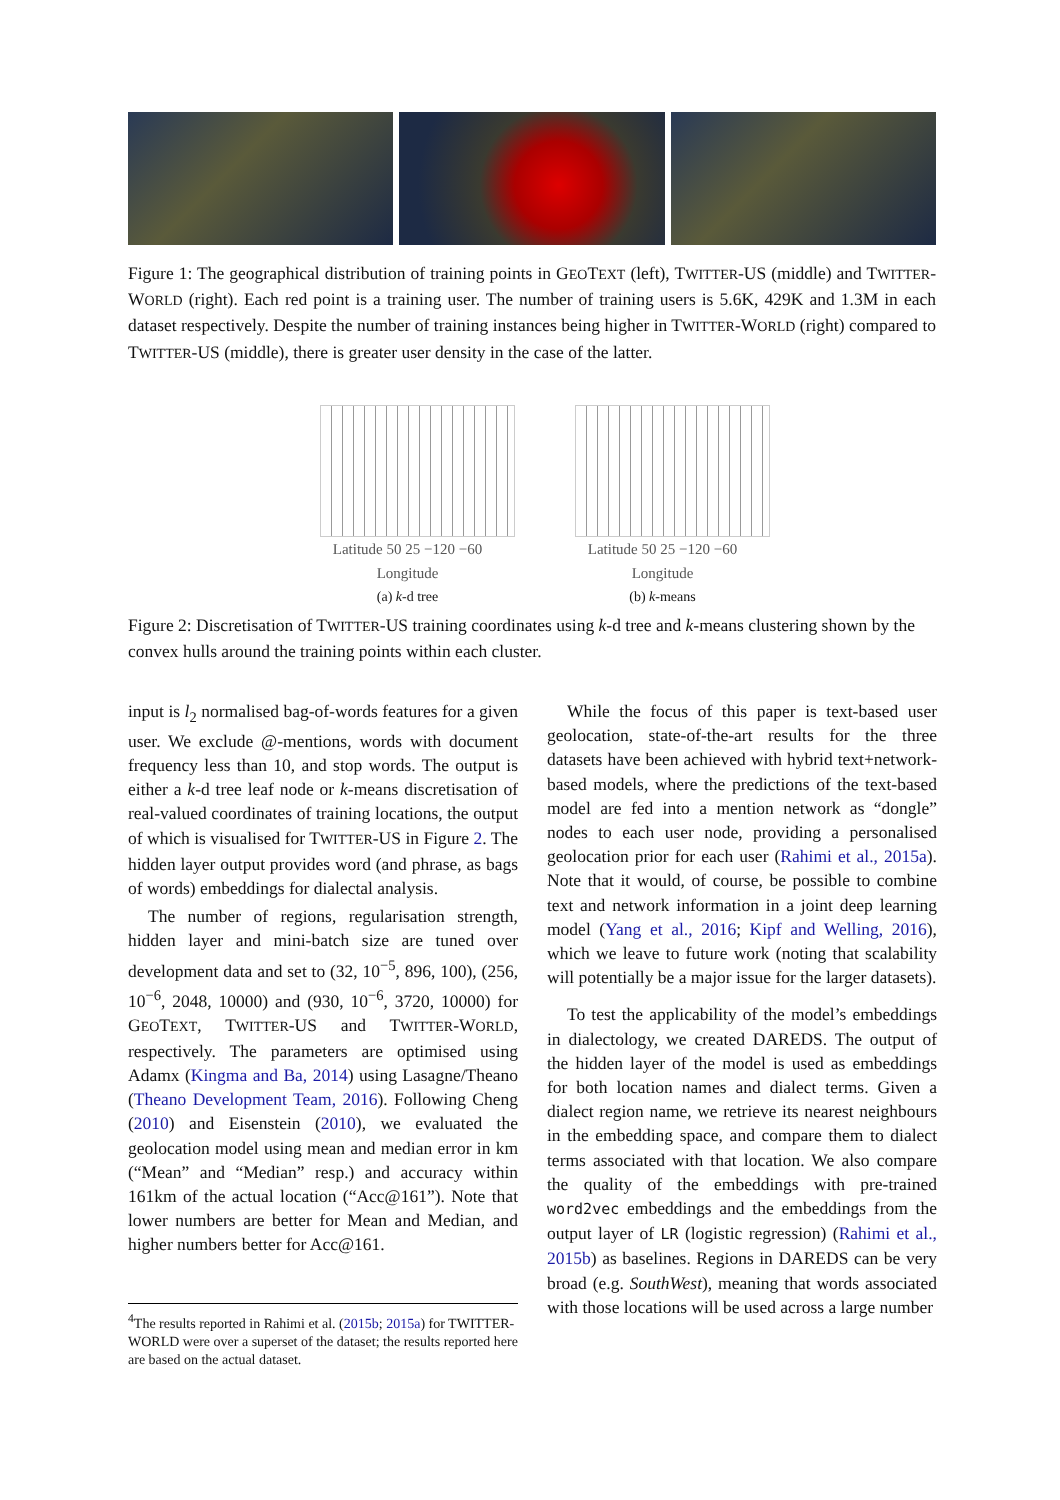Figure 1: The geographical distribution of training points in GEOTEXT (left), TWITTER-US (middle) and TWITTER-WORLD (right). Each red point is a training user. The number of training users is 5.6K, 429K and 1.3M in each dataset respectively. Despite the number of training instances being higher in TWITTER-WORLD (right) compared to TWITTER-US (middle), there is greater user density in the case of the latter.
Latitude 50 25 −120 −60
Longitude
(a) k-d tree
Latitude 50 25 −120 −60
Longitude
(b) k-means
Figure 2: Discretisation of TWITTER-US training coordinates using k-d tree and k-means clustering shown by the convex hulls around the training points within each cluster.
input is l<sub>2</sub> normalised bag-of-words features for a given user. We exclude @-mentions, words with document frequency less than 10, and stop words. The output is either a k-d tree leaf node or k-means discretisation of real-valued coordinates of training locations, the output of which is visualised for TWITTER-US in Figure 2. The hidden layer output provides word (and phrase, as bags of words) embeddings for dialectal analysis.
The number of regions, regularisation strength, hidden layer and mini-batch size are tuned over development data and set to (32, 10<sup>−5</sup>, 896, 100), (256, 10<sup>−6</sup>, 2048, 10000) and (930, 10<sup>−6</sup>, 3720, 10000) for GEOTEXT, TWITTER-US and TWITTER-WORLD, respectively. The parameters are optimised using Adamx (Kingma and Ba, 2014) using Lasagne/Theano (Theano Development Team, 2016). Following Cheng (2010) and Eisenstein (2010), we evaluated the geolocation model using mean and median error in km (“Mean” and “Median” resp.) and accuracy within 161km of the actual location (“Acc@161”). Note that lower numbers are better for Mean and Median, and higher numbers better for Acc@161.
<sup>4</sup> The results reported in Rahimi et al. (2015b; 2015a) for TWITTER-WORLD were over a superset of the dataset; the results reported here are based on the actual dataset.
While the focus of this paper is text-based user geolocation, state-of-the-art results for the three datasets have been achieved with hybrid text+network-based models, where the predictions of the text-based model are fed into a mention network as “dongle” nodes to each user node, providing a personalised geolocation prior for each user (Rahimi et al., 2015a). Note that it would, of course, be possible to combine text and network information in a joint deep learning model (Yang et al., 2016; Kipf and Welling, 2016), which we leave to future work (noting that scalability will potentially be a major issue for the larger datasets).
To test the applicability of the model’s embeddings in dialectology, we created DAREDS. The output of the hidden layer of the model is used as embeddings for both location names and dialect terms. Given a dialect region name, we retrieve its nearest neighbours in the embedding space, and compare them to dialect terms associated with that location. We also compare the quality of the embeddings with pre-trained word2vec embeddings and the embeddings from the output layer of LR (logistic regression) (Rahimi et al., 2015b) as baselines. Regions in DAREDS can be very broad (e.g. SouthWest), meaning that words associated with those locations will be used across a large number